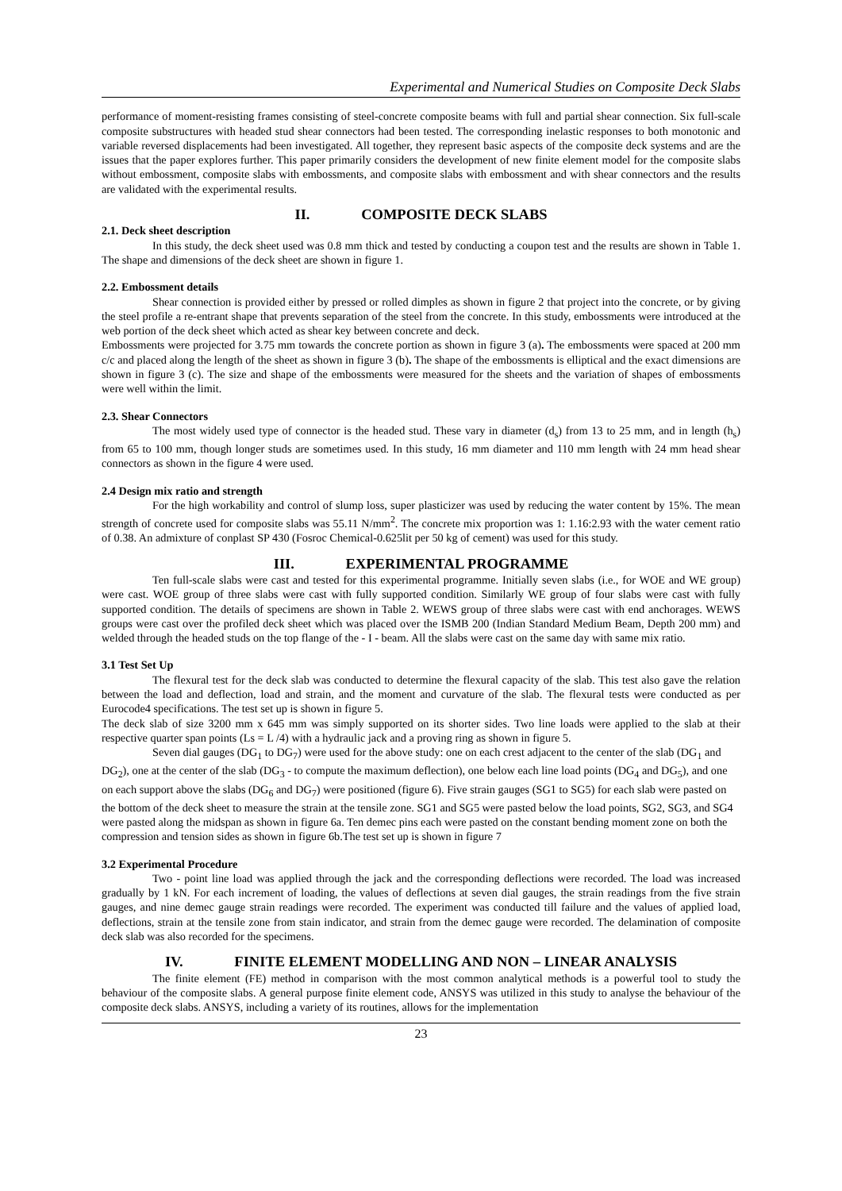Experimental and Numerical Studies on Composite Deck Slabs
performance of moment-resisting frames consisting of steel-concrete composite beams with full and partial shear connection. Six full-scale composite substructures with headed stud shear connectors had been tested. The corresponding inelastic responses to both monotonic and variable reversed displacements had been investigated. All together, they represent basic aspects of the composite deck systems and are the issues that the paper explores further. This paper primarily considers the development of new finite element model for the composite slabs without embossment, composite slabs with embossments, and composite slabs with embossment and with shear connectors and the results are validated with the experimental results.
II. COMPOSITE DECK SLABS
2.1. Deck sheet description
In this study, the deck sheet used was 0.8 mm thick and tested by conducting a coupon test and the results are shown in Table 1. The shape and dimensions of the deck sheet are shown in figure 1.
2.2. Embossment details
Shear connection is provided either by pressed or rolled dimples as shown in figure 2 that project into the concrete, or by giving the steel profile a re-entrant shape that prevents separation of the steel from the concrete. In this study, embossments were introduced at the web portion of the deck sheet which acted as shear key between concrete and deck.
Embossments were projected for 3.75 mm towards the concrete portion as shown in figure 3 (a). The embossments were spaced at 200 mm c/c and placed along the length of the sheet as shown in figure 3 (b). The shape of the embossments is elliptical and the exact dimensions are shown in figure 3 (c). The size and shape of the embossments were measured for the sheets and the variation of shapes of embossments were well within the limit.
2.3. Shear Connectors
The most widely used type of connector is the headed stud. These vary in diameter (d<sub>s</sub>) from 13 to 25 mm, and in length (h<sub>s</sub>) from 65 to 100 mm, though longer studs are sometimes used. In this study, 16 mm diameter and 110 mm length with 24 mm head shear connectors as shown in the figure 4 were used.
2.4 Design mix ratio and strength
For the high workability and control of slump loss, super plasticizer was used by reducing the water content by 15%. The mean strength of concrete used for composite slabs was 55.11 N/mm<sup>2</sup>. The concrete mix proportion was 1: 1.16:2.93 with the water cement ratio of 0.38. An admixture of conplast SP 430 (Fosroc Chemical-0.625lit per 50 kg of cement) was used for this study.
III. EXPERIMENTAL PROGRAMME
Ten full-scale slabs were cast and tested for this experimental programme. Initially seven slabs (i.e., for WOE and WE group) were cast. WOE group of three slabs were cast with fully supported condition. Similarly WE group of four slabs were cast with fully supported condition. The details of specimens are shown in Table 2. WEWS group of three slabs were cast with end anchorages. WEWS groups were cast over the profiled deck sheet which was placed over the ISMB 200 (Indian Standard Medium Beam, Depth 200 mm) and welded through the headed studs on the top flange of the - I - beam. All the slabs were cast on the same day with same mix ratio.
3.1 Test Set Up
The flexural test for the deck slab was conducted to determine the flexural capacity of the slab. This test also gave the relation between the load and deflection, load and strain, and the moment and curvature of the slab. The flexural tests were conducted as per Eurocode4 specifications. The test set up is shown in figure 5.
The deck slab of size 3200 mm x 645 mm was simply supported on its shorter sides. Two line loads were applied to the slab at their respective quarter span points (Ls = L /4) with a hydraulic jack and a proving ring as shown in figure 5.
Seven dial gauges (DG<sub>1</sub> to DG<sub>7</sub>) were used for the above study: one on each crest adjacent to the center of the slab (DG<sub>1</sub> and DG<sub>2</sub>), one at the center of the slab (DG<sub>3</sub> - to compute the maximum deflection), one below each line load points (DG<sub>4</sub> and DG<sub>5</sub>), and one on each support above the slabs (DG<sub>6</sub> and DG<sub>7</sub>) were positioned (figure 6). Five strain gauges (SG1 to SG5) for each slab were pasted on the bottom of the deck sheet to measure the strain at the tensile zone. SG1 and SG5 were pasted below the load points, SG2, SG3, and SG4 were pasted along the midspan as shown in figure 6a. Ten demec pins each were pasted on the constant bending moment zone on both the compression and tension sides as shown in figure 6b.The test set up is shown in figure 7
3.2 Experimental Procedure
Two - point line load was applied through the jack and the corresponding deflections were recorded. The load was increased gradually by 1 kN. For each increment of loading, the values of deflections at seven dial gauges, the strain readings from the five strain gauges, and nine demec gauge strain readings were recorded. The experiment was conducted till failure and the values of applied load, deflections, strain at the tensile zone from stain indicator, and strain from the demec gauge were recorded. The delamination of composite deck slab was also recorded for the specimens.
IV. FINITE ELEMENT MODELLING AND NON – LINEAR ANALYSIS
The finite element (FE) method in comparison with the most common analytical methods is a powerful tool to study the behaviour of the composite slabs. A general purpose finite element code, ANSYS was utilized in this study to analyse the behaviour of the composite deck slabs. ANSYS, including a variety of its routines, allows for the implementation
23